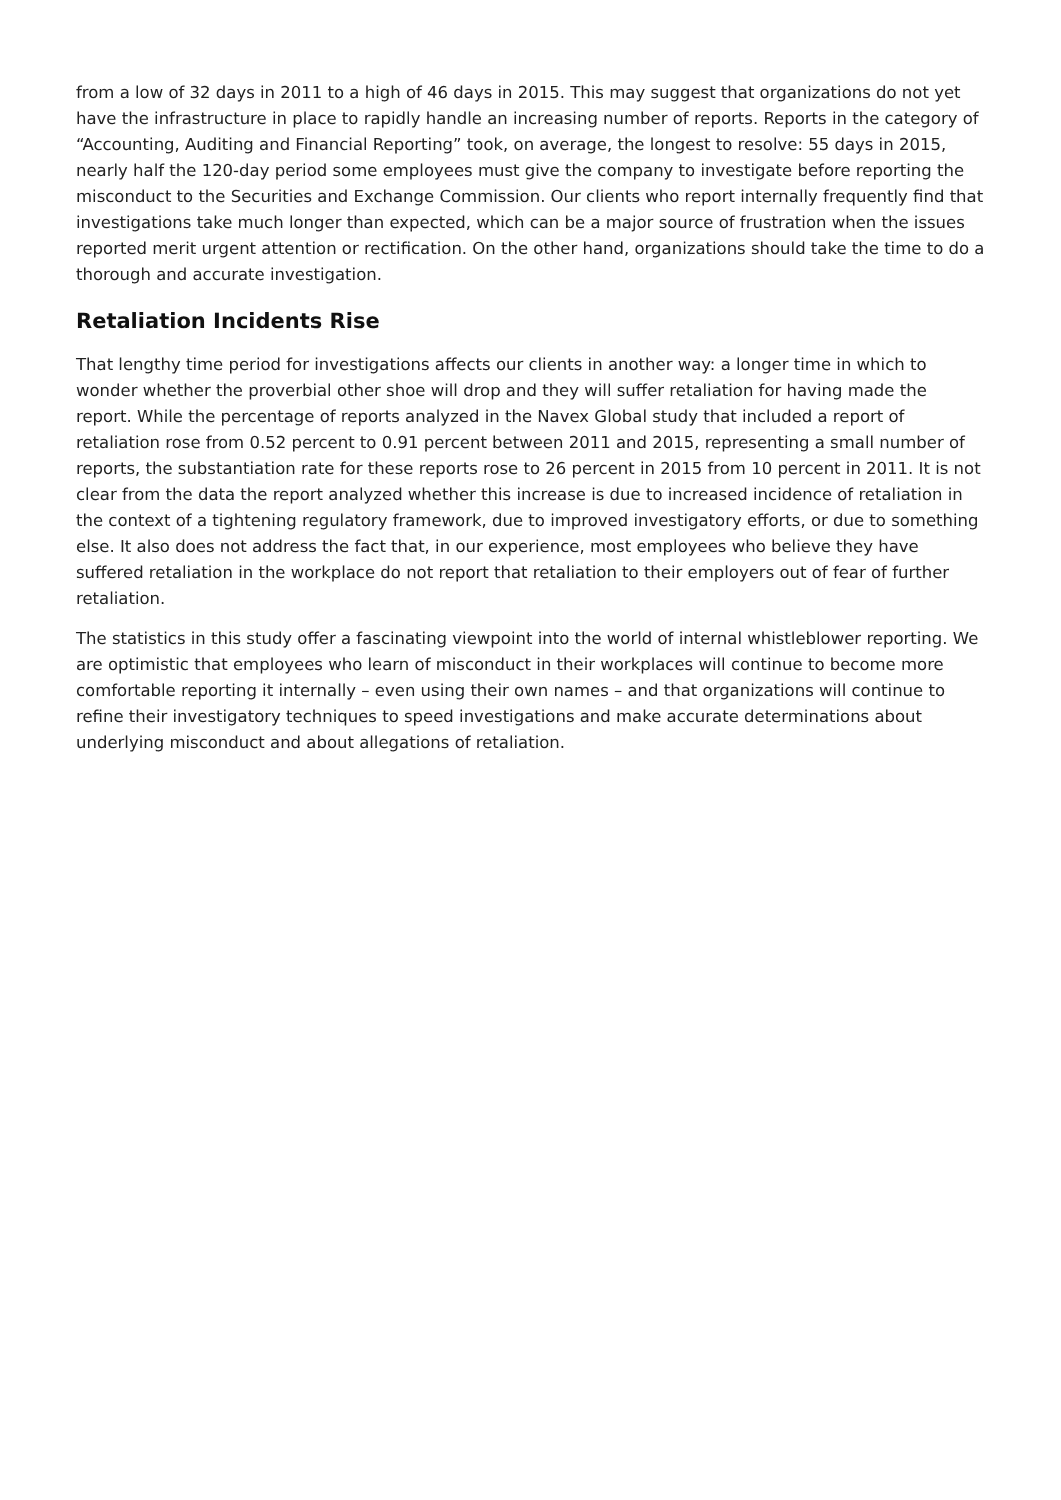from a low of 32 days in 2011 to a high of 46 days in 2015. This may suggest that organizations do not yet have the infrastructure in place to rapidly handle an increasing number of reports. Reports in the category of “Accounting, Auditing and Financial Reporting” took, on average, the longest to resolve: 55 days in 2015, nearly half the 120-day period some employees must give the company to investigate before reporting the misconduct to the Securities and Exchange Commission. Our clients who report internally frequently find that investigations take much longer than expected, which can be a major source of frustration when the issues reported merit urgent attention or rectification. On the other hand, organizations should take the time to do a thorough and accurate investigation.
Retaliation Incidents Rise
That lengthy time period for investigations affects our clients in another way: a longer time in which to wonder whether the proverbial other shoe will drop and they will suffer retaliation for having made the report. While the percentage of reports analyzed in the Navex Global study that included a report of retaliation rose from 0.52 percent to 0.91 percent between 2011 and 2015, representing a small number of reports, the substantiation rate for these reports rose to 26 percent in 2015 from 10 percent in 2011. It is not clear from the data the report analyzed whether this increase is due to increased incidence of retaliation in the context of a tightening regulatory framework, due to improved investigatory efforts, or due to something else. It also does not address the fact that, in our experience, most employees who believe they have suffered retaliation in the workplace do not report that retaliation to their employers out of fear of further retaliation.
The statistics in this study offer a fascinating viewpoint into the world of internal whistleblower reporting. We are optimistic that employees who learn of misconduct in their workplaces will continue to become more comfortable reporting it internally – even using their own names – and that organizations will continue to refine their investigatory techniques to speed investigations and make accurate determinations about underlying misconduct and about allegations of retaliation.